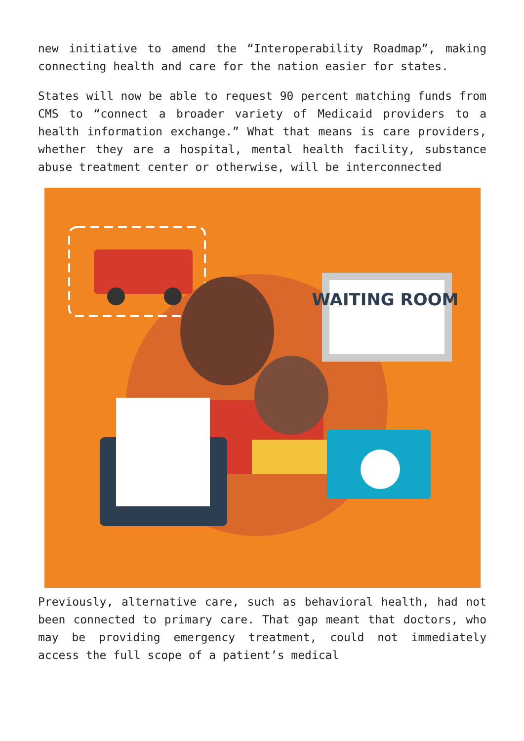new initiative to amend the “Interoperability Roadmap”, making connecting health and care for the nation easier for states.
States will now be able to request 90 percent matching funds from CMS to “connect a broader variety of Medicaid providers to a health information exchange.” What that means is care providers, whether they are a hospital, mental health facility, substance abuse treatment center or otherwise, will be interconnected
WAITING ROOM
Previously, alternative care, such as behavioral health, had not been connected to primary care. That gap meant that doctors, who may be providing emergency treatment, could not immediately access the full scope of a patient’s medical